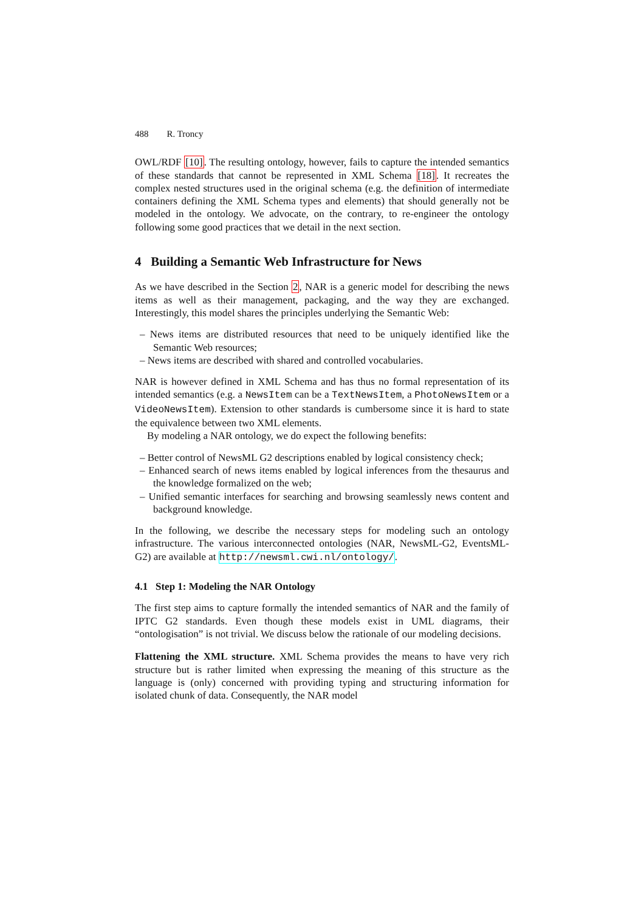488 R. Troncy
OWL/RDF [10]. The resulting ontology, however, fails to capture the intended semantics of these standards that cannot be represented in XML Schema [18]. It recreates the complex nested structures used in the original schema (e.g. the definition of intermediate containers defining the XML Schema types and elements) that should generally not be modeled in the ontology. We advocate, on the contrary, to re-engineer the ontology following some good practices that we detail in the next section.
4 Building a Semantic Web Infrastructure for News
As we have described in the Section 2, NAR is a generic model for describing the news items as well as their management, packaging, and the way they are exchanged. Interestingly, this model shares the principles underlying the Semantic Web:
– News items are distributed resources that need to be uniquely identified like the Semantic Web resources;
– News items are described with shared and controlled vocabularies.
NAR is however defined in XML Schema and has thus no formal representation of its intended semantics (e.g. a NewsItem can be a TextNewsItem, a PhotoNewsItem or a VideoNewsItem). Extension to other standards is cumbersome since it is hard to state the equivalence between two XML elements.
By modeling a NAR ontology, we do expect the following benefits:
– Better control of NewsML G2 descriptions enabled by logical consistency check;
– Enhanced search of news items enabled by logical inferences from the thesaurus and the knowledge formalized on the web;
– Unified semantic interfaces for searching and browsing seamlessly news content and background knowledge.
In the following, we describe the necessary steps for modeling such an ontology infrastructure. The various interconnected ontologies (NAR, NewsML-G2, EventsML-G2) are available at http://newsml.cwi.nl/ontology/.
4.1 Step 1: Modeling the NAR Ontology
The first step aims to capture formally the intended semantics of NAR and the family of IPTC G2 standards. Even though these models exist in UML diagrams, their “ontologisation” is not trivial. We discuss below the rationale of our modeling decisions.
Flattening the XML structure. XML Schema provides the means to have very rich structure but is rather limited when expressing the meaning of this structure as the language is (only) concerned with providing typing and structuring information for isolated chunk of data. Consequently, the NAR model